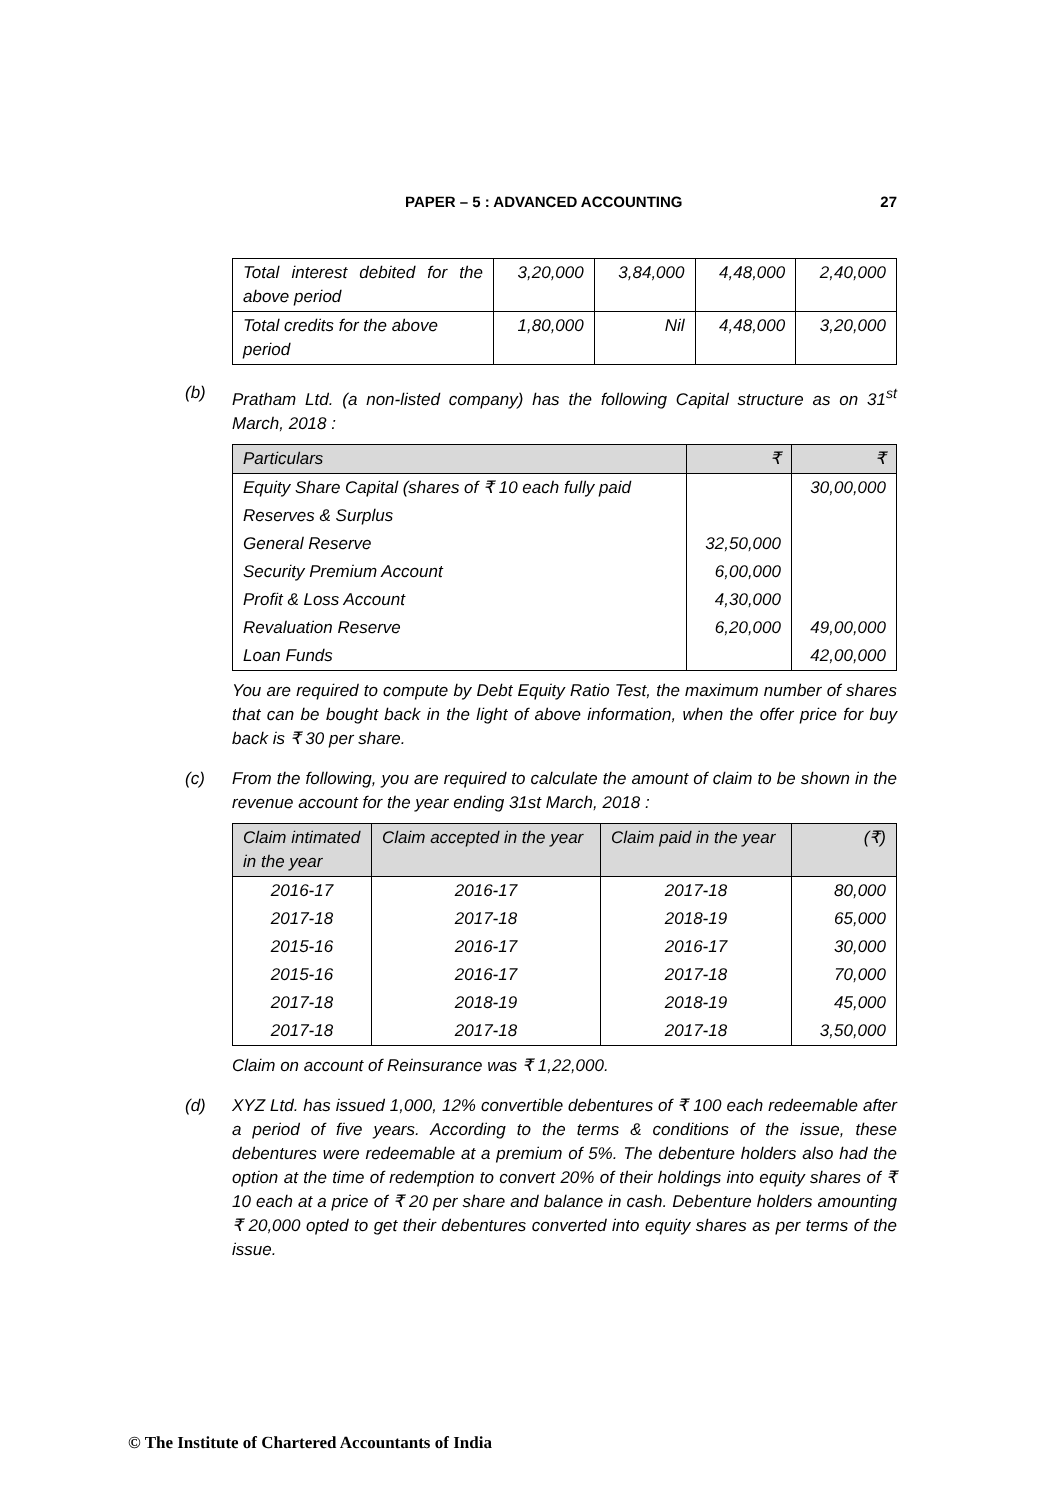PAPER – 5 : ADVANCED ACCOUNTING 27
| Total interest debited for the above period | 3,20,000 | 3,84,000 | 4,48,000 | 2,40,000 |
| Total credits for the above period | 1,80,000 | Nil | 4,48,000 | 3,20,000 |
(b) Pratham Ltd. (a non-listed company) has the following Capital structure as on 31<sup>st</sup> March, 2018 :
| Particulars | ₹ | ₹ |
| --- | --- | --- |
| Equity Share Capital (shares of ₹ 10 each fully paid | | 30,00,000 |
| Reserves & Surplus | | |
| General Reserve | 32,50,000 | |
| Security Premium Account | 6,00,000 | |
| Profit & Loss Account | 4,30,000 | |
| Revaluation Reserve | 6,20,000 | 49,00,000 |
| Loan Funds | | 42,00,000 |
You are required to compute by Debt Equity Ratio Test, the maximum number of shares that can be bought back in the light of above information, when the offer price for buy back is ₹ 30 per share.
(c) From the following, you are required to calculate the amount of claim to be shown in the revenue account for the year ending 31st March, 2018 :
| Claim intimated in the year | Claim accepted in the year | Claim paid in the year | (₹) |
| --- | --- | --- | --- |
| 2016-17 | 2016-17 | 2017-18 | 80,000 |
| 2017-18 | 2017-18 | 2018-19 | 65,000 |
| 2015-16 | 2016-17 | 2016-17 | 30,000 |
| 2015-16 | 2016-17 | 2017-18 | 70,000 |
| 2017-18 | 2018-19 | 2018-19 | 45,000 |
| 2017-18 | 2017-18 | 2017-18 | 3,50,000 |
Claim on account of Reinsurance was ₹ 1,22,000.
(d) XYZ Ltd. has issued 1,000, 12% convertible debentures of ₹ 100 each redeemable after a period of five years. According to the terms & conditions of the issue, these debentures were redeemable at a premium of 5%. The debenture holders also had the option at the time of redemption to convert 20% of their holdings into equity shares of ₹ 10 each at a price of ₹ 20 per share and balance in cash. Debenture holders amounting ₹ 20,000 opted to get their debentures converted into equity shares as per terms of the issue.
© The Institute of Chartered Accountants of India